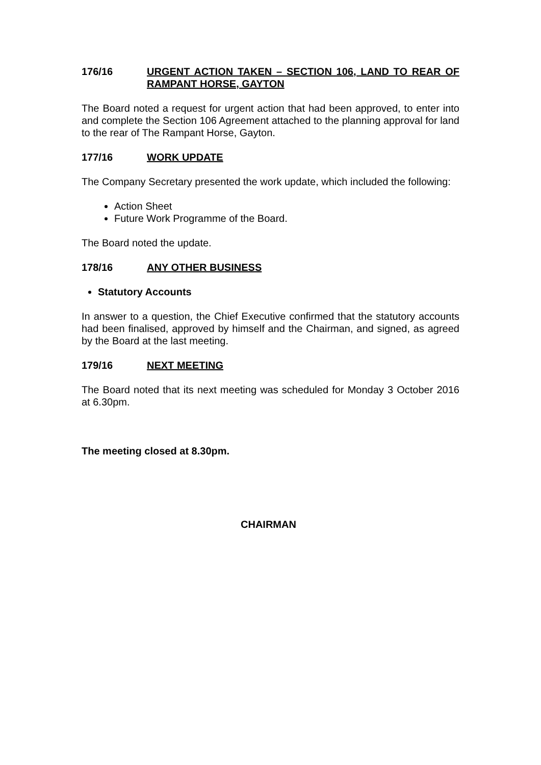176/16 URGENT ACTION TAKEN – SECTION 106, LAND TO REAR OF RAMPANT HORSE, GAYTON
The Board noted a request for urgent action that had been approved, to enter into and complete the Section 106 Agreement attached to the planning approval for land to the rear of The Rampant Horse, Gayton.
177/16 WORK UPDATE
The Company Secretary presented the work update, which included the following:
Action Sheet
Future Work Programme of the Board.
The Board noted the update.
178/16 ANY OTHER BUSINESS
Statutory Accounts
In answer to a question, the Chief Executive confirmed that the statutory accounts had been finalised, approved by himself and the Chairman, and signed, as agreed by the Board at the last meeting.
179/16 NEXT MEETING
The Board noted that its next meeting was scheduled for Monday 3 October 2016 at 6.30pm.
The meeting closed at 8.30pm.
CHAIRMAN